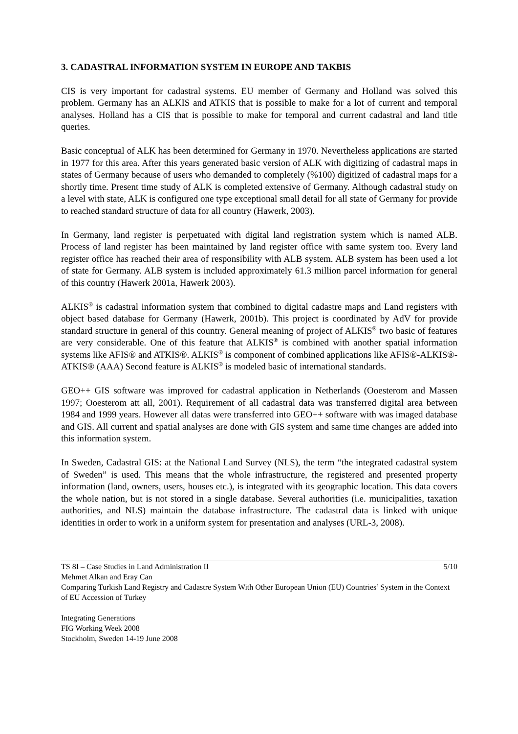3. CADASTRAL INFORMATION SYSTEM IN EUROPE AND TAKBIS
CIS is very important for cadastral systems. EU member of Germany and Holland was solved this problem. Germany has an ALKIS and ATKIS that is possible to make for a lot of current and temporal analyses. Holland has a CIS that is possible to make for temporal and current cadastral and land title queries.
Basic conceptual of ALK has been determined for Germany in 1970. Nevertheless applications are started in 1977 for this area. After this years generated basic version of ALK with digitizing of cadastral maps in states of Germany because of users who demanded to completely (%100) digitized of cadastral maps for a shortly time. Present time study of ALK is completed extensive of Germany. Although cadastral study on a level with state, ALK is configured one type exceptional small detail for all state of Germany for provide to reached standard structure of data for all country (Hawerk, 2003).
In Germany, land register is perpetuated with digital land registration system which is named ALB. Process of land register has been maintained by land register office with same system too. Every land register office has reached their area of responsibility with ALB system. ALB system has been used a lot of state for Germany. ALB system is included approximately 61.3 million parcel information for general of this country (Hawerk 2001a, Hawerk 2003).
ALKIS<sup>®</sup> is cadastral information system that combined to digital cadastre maps and Land registers with object based database for Germany (Hawerk, 2001b). This project is coordinated by AdV for provide standard structure in general of this country. General meaning of project of ALKIS<sup>®</sup> two basic of features are very considerable. One of this feature that ALKIS<sup>®</sup> is combined with another spatial information systems like AFIS® and ATKIS®. ALKIS<sup>®</sup> is component of combined applications like AFIS®-ALKIS®-ATKIS® (AAA) Second feature is ALKIS<sup>®</sup> is modeled basic of international standards.
GEO++ GIS software was improved for cadastral application in Netherlands (Ooesterom and Massen 1997; Ooesterom att all, 2001). Requirement of all cadastral data was transferred digital area between 1984 and 1999 years. However all datas were transferred into GEO++ software with was imaged database and GIS. All current and spatial analyses are done with GIS system and same time changes are added into this information system.
In Sweden, Cadastral GIS: at the National Land Survey (NLS), the term “the integrated cadastral system of Sweden” is used. This means that the whole infrastructure, the registered and presented property information (land, owners, users, houses etc.), is integrated with its geographic location. This data covers the whole nation, but is not stored in a single database. Several authorities (i.e. municipalities, taxation authorities, and NLS) maintain the database infrastructure. The cadastral data is linked with unique identities in order to work in a uniform system for presentation and analyses (URL-3, 2008).
TS 8I – Case Studies in Land Administration II 5/10
Mehmet Alkan and Eray Can
Comparing Turkish Land Registry and Cadastre System With Other European Union (EU) Countries’ System in the Context of EU Accession of Turkey
Integrating Generations
FIG Working Week 2008
Stockholm, Sweden 14-19 June 2008